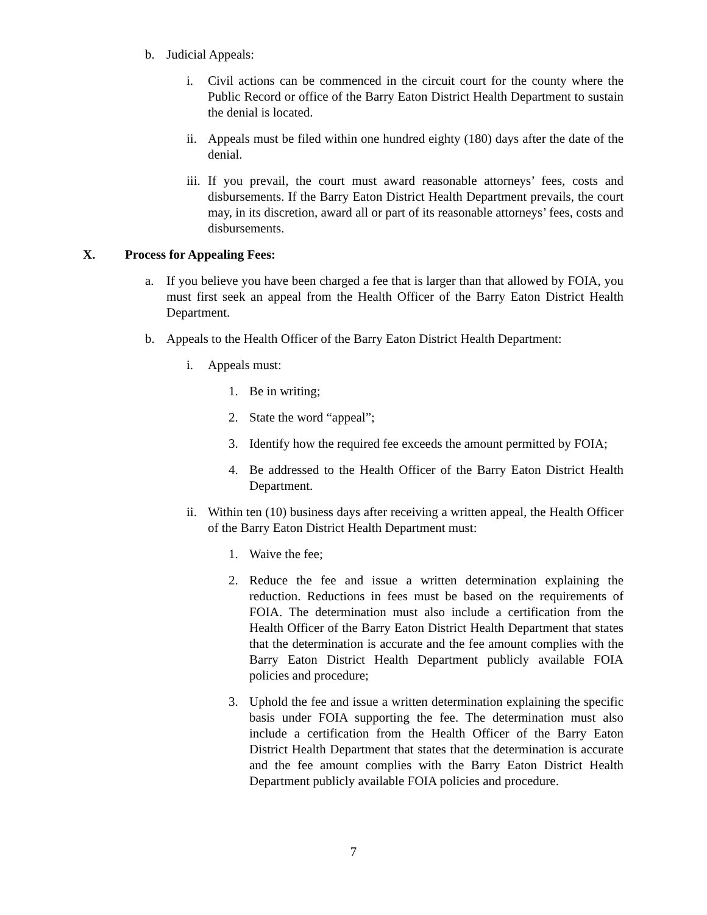b. Judicial Appeals:
i. Civil actions can be commenced in the circuit court for the county where the Public Record or office of the Barry Eaton District Health Department to sustain the denial is located.
ii. Appeals must be filed within one hundred eighty (180) days after the date of the denial.
iii. If you prevail, the court must award reasonable attorneys’ fees, costs and disbursements. If the Barry Eaton District Health Department prevails, the court may, in its discretion, award all or part of its reasonable attorneys’ fees, costs and disbursements.
X. Process for Appealing Fees:
a. If you believe you have been charged a fee that is larger than that allowed by FOIA, you must first seek an appeal from the Health Officer of the Barry Eaton District Health Department.
b. Appeals to the Health Officer of the Barry Eaton District Health Department:
i. Appeals must:
1. Be in writing;
2. State the word “appeal”;
3. Identify how the required fee exceeds the amount permitted by FOIA;
4. Be addressed to the Health Officer of the Barry Eaton District Health Department.
ii. Within ten (10) business days after receiving a written appeal, the Health Officer of the Barry Eaton District Health Department must:
1. Waive the fee;
2. Reduce the fee and issue a written determination explaining the reduction. Reductions in fees must be based on the requirements of FOIA. The determination must also include a certification from the Health Officer of the Barry Eaton District Health Department that states that the determination is accurate and the fee amount complies with the Barry Eaton District Health Department publicly available FOIA policies and procedure;
3. Uphold the fee and issue a written determination explaining the specific basis under FOIA supporting the fee. The determination must also include a certification from the Health Officer of the Barry Eaton District Health Department that states that the determination is accurate and the fee amount complies with the Barry Eaton District Health Department publicly available FOIA policies and procedure.
7